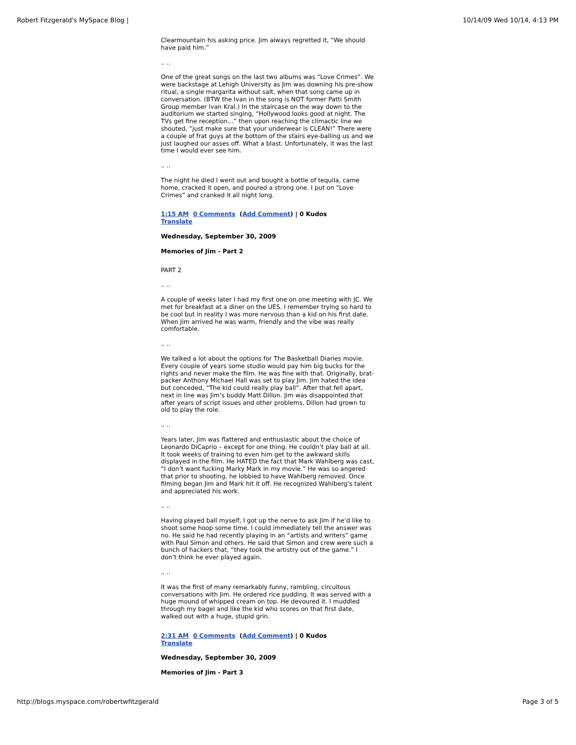Robert Fitzgerald's MySpace Blog | 10/14/09 Wed 10/14, 4:13 PM
Clearmountain his asking price. Jim always regretted it, “We should have paid him.”
.. ..
One of the great songs on the last two albums was “Love Crimes”. We were backstage at Lehigh University as Jim was downing his pre-show ritual, a single margarita without salt, when that song came up in conversation. (BTW the Ivan in the song is NOT former Patti Smith Group member Ivan Kral.) In the staircase on the way down to the auditorium we started singing, “Hollywood looks good at night. The TVs get fine reception…” then upon reaching the climactic line we shouted, “just make sure that your underwear is CLEAN!” There were a couple of frat guys at the bottom of the stairs eye-balling us and we just laughed our asses off. What a blast. Unfortunately, it was the last time I would ever see him.
.. ..
The night he died I went out and bought a bottle of tequila, came home, cracked it open, and poured a strong one. I put on “Love Crimes” and cranked it all night long.
1:15 AM 0 Comments (Add Comment) | 0 Kudos
Translate
Wednesday, September 30, 2009
Memories of Jim - Part 2
PART 2
.. ..
A couple of weeks later I had my first one on one meeting with JC. We met for breakfast at a diner on the UES. I remember trying so hard to be cool but in reality I was more nervous than a kid on his first date. When Jim arrived he was warm, friendly and the vibe was really comfortable.
.. ..
We talked a lot about the options for The Basketball Diaries movie. Every couple of years some studio would pay him big bucks for the rights and never make the film. He was fine with that. Originally, brat-packer Anthony Michael Hall was set to play Jim. Jim hated the idea but conceded, “The kid could really play ball”. After that fell apart, next in line was Jim’s buddy Matt Dillon. Jim was disappointed that after years of script issues and other problems, Dillon had grown to old to play the role.
.. ..
Years later, Jim was flattered and enthusiastic about the choice of Leonardo DiCaprio – except for one thing. He couldn’t play ball at all. It took weeks of training to even him get to the awkward skills displayed in the film. He HATED the fact that Mark Wahlberg was cast, “I don’t want fucking Marky Mark in my movie.” He was so angered that prior to shooting, he lobbied to have Wahlberg removed. Once filming began Jim and Mark hit it off. He recognized Wahlberg’s talent and appreciated his work.
.. ..
Having played ball myself, I got up the nerve to ask Jim if he’d like to shoot some hoop some time. I could immediately tell the answer was no. He said he had recently playing in an “artists and writers” game with Paul Simon and others. He said that Simon and crew were such a bunch of hackers that, “they took the artistry out of the game.” I don’t think he ever played again.
.. ..
It was the first of many remarkably funny, rambling, circuitous conversations with Jim. He ordered rice pudding. It was served with a huge mound of whipped cream on top. He devoured it. I muddled through my bagel and like the kid who scores on that first date, walked out with a huge, stupid grin.
2:31 AM 0 Comments (Add Comment) | 0 Kudos
Translate
Wednesday, September 30, 2009
Memories of Jim - Part 3
http://blogs.myspace.com/robertwfitzgerald Page 3 of 5